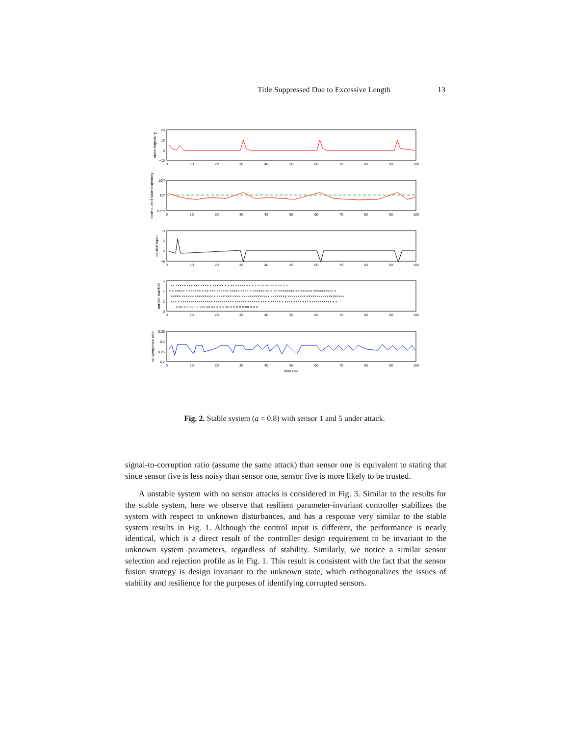Title Suppressed Due to Excessive Length 13
20
10
0
−10
10¹⁰
10⁰
10⁻¹⁰
10
5
0
−5
6
4
2
0
0.35
0.3
0.25
0.2
0
10
20
30
40
50
60
70
80
90
100
0
10
20
30
40
50
60
70
80
90
100
0
10
20
30
40
50
60
70
80
90
100
0
10
20
30
40
50
60
70
80
90
100
0
10
20
30
40
50
60
70
80
90
100
time step
×× ××××× ××× ××× ×××× × ××× ×× × × ×× ××××× ×× × × × ×× ×× ×× × ×× × ×
× × ××××× × ×××××× × ×× ××× ×××××× ××××× ×××× × ×××××× ×× × ×× ×××××××× ×× ×××××× ×××××××××× ×
××××× ×××××× ××××××××× × ×××× ××× ×××× ×××××××××××××× ×××××××× ××××××××× ×××××××××××××××××××
××× × ×××××××××××××××× ×××××××××× ×××××× ×××××× ××× × ××××× × ×××× ×××× ××× ××××××××××× × ×
× ×× × × ××× × ××× ×× ×× × × × ×× × × × × × ×× × × ×
state trajectory
normalized state trajectory
control input
sensor number
convergence rate
Fig. 2. Stable system (a = 0.8) with sensor 1 and 5 under attack.
signal-to-corruption ratio (assume the same attack) than sensor one is equivalent to stating that since sensor five is less noisy than sensor one, sensor five is more likely to be trusted.
A unstable system with no sensor attacks is considered in Fig. 3. Similar to the results for the stable system, here we observe that resilient parameter-invariant controller stabilizes the system with respect to unknown disturbances, and has a response very similar to the stable system results in Fig. 1. Although the control input is different, the performance is nearly identical, which is a direct result of the controller design requirement to be invariant to the unknown system parameters, regardless of stability. Similarly, we notice a similar sensor selection and rejection profile as in Fig. 1. This result is consistent with the fact that the sensor fusion strategy is design invariant to the unknown state, which orthogonalizes the issues of stability and resilience for the purposes of identifying corrupted sensors.